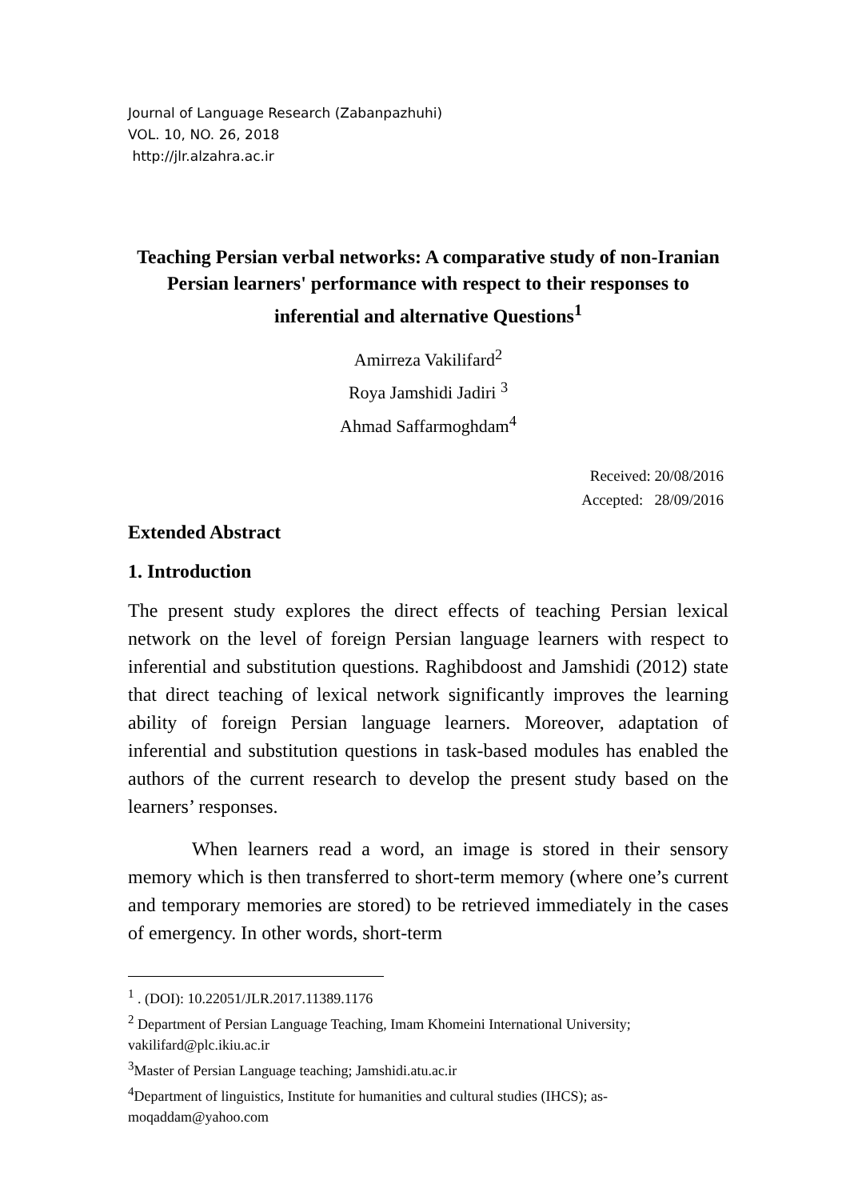Journal of Language Research (Zabanpazhuhi)
VOL. 10, NO. 26, 2018
http://jlr.alzahra.ac.ir
Teaching Persian verbal networks: A comparative study of non-Iranian Persian learners' performance with respect to their responses to inferential and alternative Questions<sup>1</sup>
Amirreza Vakilifard<sup>2</sup>
Roya Jamshidi Jadiri <sup>3</sup>
Ahmad Saffarmoghdam<sup>4</sup>
Received: 20/08/2016
Accepted: 28/09/2016
Extended Abstract
1. Introduction
The present study explores the direct effects of teaching Persian lexical network on the level of foreign Persian language learners with respect to inferential and substitution questions. Raghibdoost and Jamshidi (2012) state that direct teaching of lexical network significantly improves the learning ability of foreign Persian language learners. Moreover, adaptation of inferential and substitution questions in task-based modules has enabled the authors of the current research to develop the present study based on the learners’ responses.
When learners read a word, an image is stored in their sensory memory which is then transferred to short-term memory (where one’s current and temporary memories are stored) to be retrieved immediately in the cases of emergency. In other words, short-term
<sup>1</sup> . (DOI): 10.22051/JLR.2017.11389.1176
<sup>2</sup> Department of Persian Language Teaching, Imam Khomeini International University; vakilifard@plc.ikiu.ac.ir
<sup>3</sup> Master of Persian Language teaching; Jamshidi.atu.ac.ir
<sup>4</sup> Department of linguistics, Institute for humanities and cultural studies (IHCS); as-moqaddam@yahoo.com